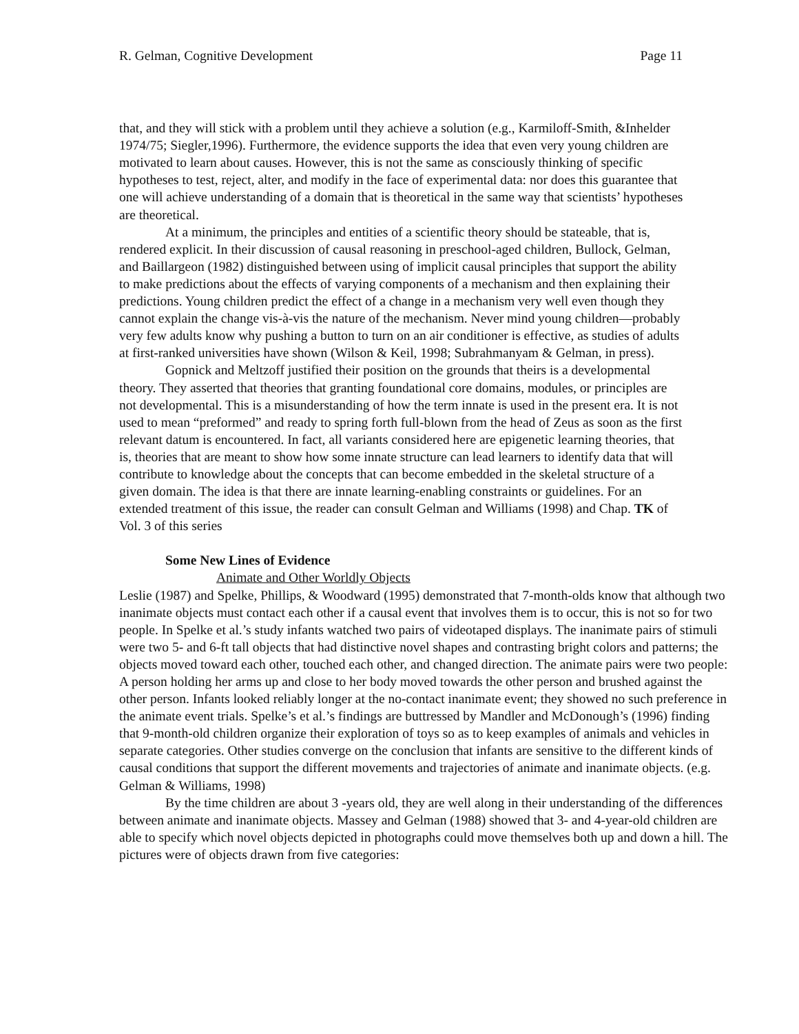R. Gelman, Cognitive Development Page 11
that, and they will stick with a problem until they achieve a solution (e.g., Karmiloff-Smith, &Inhelder 1974/75; Siegler,1996). Furthermore, the evidence supports the idea that even very young children are motivated to learn about causes. However, this is not the same as consciously thinking of specific hypotheses to test, reject, alter, and modify in the face of experimental data: nor does this guarantee that one will achieve understanding of a domain that is theoretical in the same way that scientists’ hypotheses are theoretical.
At a minimum, the principles and entities of a scientific theory should be stateable, that is, rendered explicit. In their discussion of causal reasoning in preschool-aged children, Bullock, Gelman, and Baillargeon (1982) distinguished between using of implicit causal principles that support the ability to make predictions about the effects of varying components of a mechanism and then explaining their predictions. Young children predict the effect of a change in a mechanism very well even though they cannot explain the change vis-à-vis the nature of the mechanism. Never mind young children—probably very few adults know why pushing a button to turn on an air conditioner is effective, as studies of adults at first-ranked universities have shown (Wilson & Keil, 1998; Subrahmanyam & Gelman, in press).
Gopnick and Meltzoff justified their position on the grounds that theirs is a developmental theory. They asserted that theories that granting foundational core domains, modules, or principles are not developmental. This is a misunderstanding of how the term innate is used in the present era. It is not used to mean “preformed” and ready to spring forth full-blown from the head of Zeus as soon as the first relevant datum is encountered. In fact, all variants considered here are epigenetic learning theories, that is, theories that are meant to show how some innate structure can lead learners to identify data that will contribute to knowledge about the concepts that can become embedded in the skeletal structure of a given domain. The idea is that there are innate learning-enabling constraints or guidelines. For an extended treatment of this issue, the reader can consult Gelman and Williams (1998) and Chap. TK of Vol. 3 of this series
Some New Lines of Evidence
Animate and Other Worldly Objects
Leslie (1987) and Spelke, Phillips, & Woodward (1995) demonstrated that 7-month-olds know that although two inanimate objects must contact each other if a causal event that involves them is to occur, this is not so for two people. In Spelke et al.’s study infants watched two pairs of videotaped displays. The inanimate pairs of stimuli were two 5- and 6-ft tall objects that had distinctive novel shapes and contrasting bright colors and patterns; the objects moved toward each other, touched each other, and changed direction. The animate pairs were two people: A person holding her arms up and close to her body moved towards the other person and brushed against the other person. Infants looked reliably longer at the no-contact inanimate event; they showed no such preference in the animate event trials. Spelke’s et al.’s findings are buttressed by Mandler and McDonough’s (1996) finding that 9-month-old children organize their exploration of toys so as to keep examples of animals and vehicles in separate categories. Other studies converge on the conclusion that infants are sensitive to the different kinds of causal conditions that support the different movements and trajectories of animate and inanimate objects. (e.g. Gelman & Williams, 1998)
By the time children are about 3 -years old, they are well along in their understanding of the differences between animate and inanimate objects. Massey and Gelman (1988) showed that 3- and 4-year-old children are able to specify which novel objects depicted in photographs could move themselves both up and down a hill. The pictures were of objects drawn from five categories: